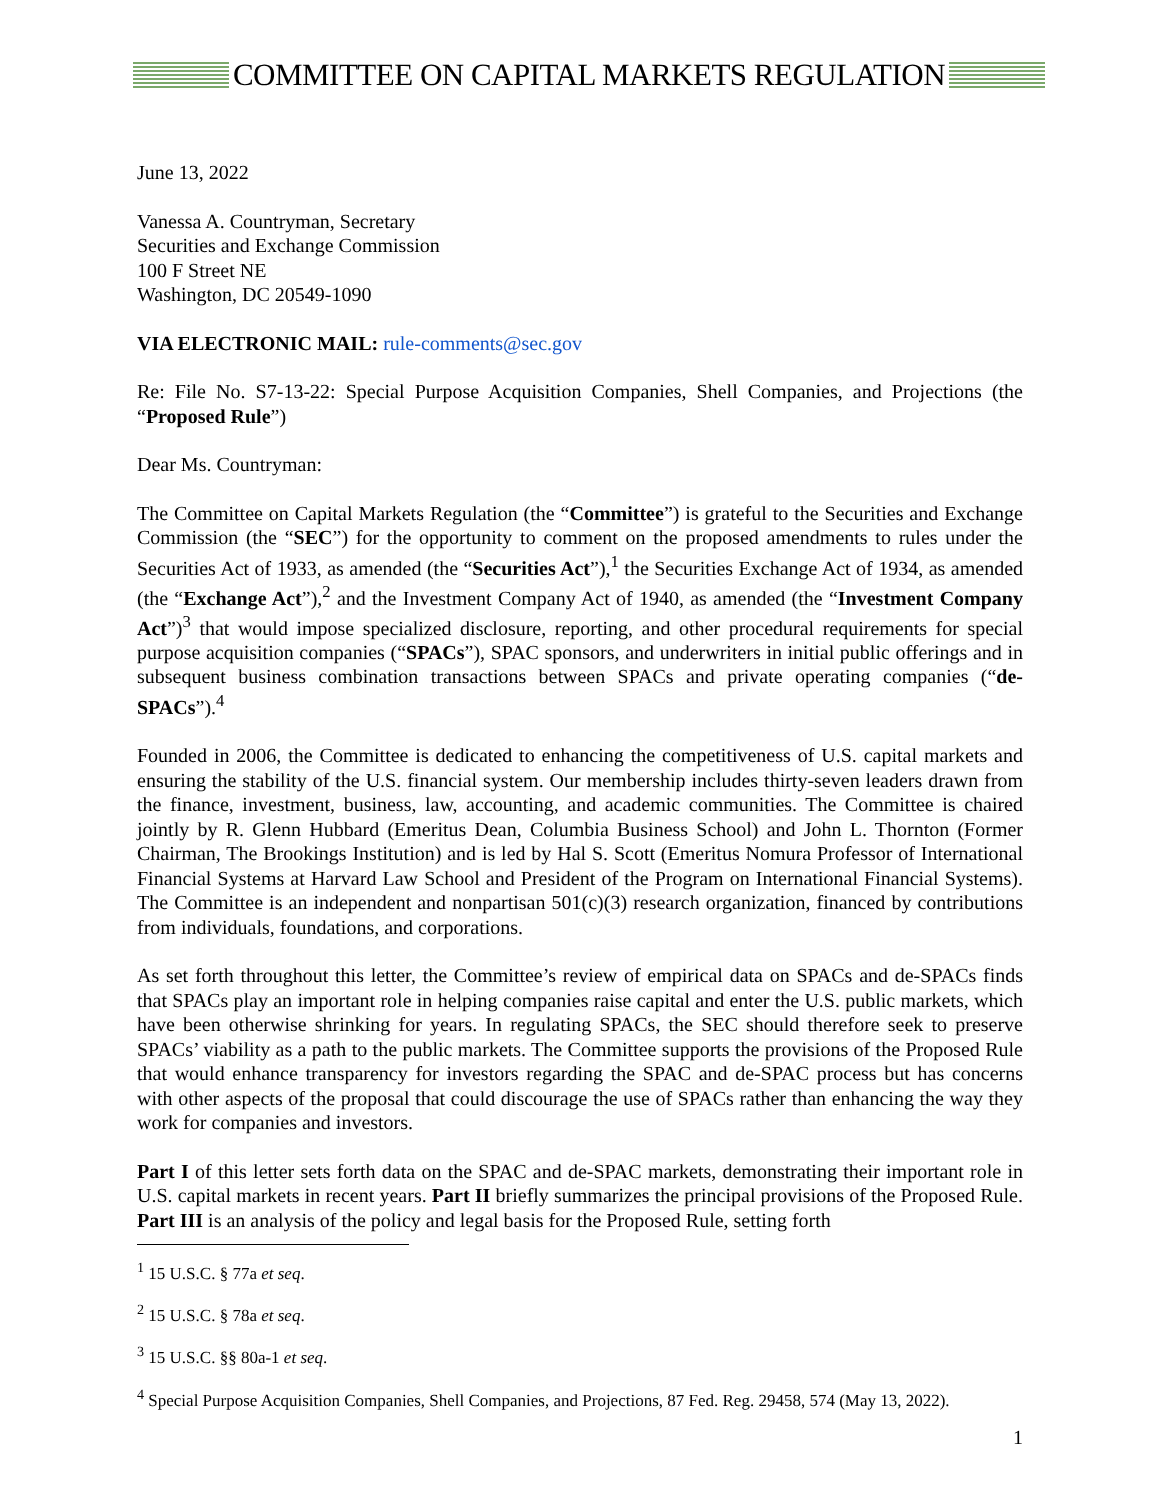COMMITTEE ON CAPITAL MARKETS REGULATION
June 13, 2022
Vanessa A. Countryman, Secretary
Securities and Exchange Commission
100 F Street NE
Washington, DC 20549-1090
VIA ELECTRONIC MAIL: rule-comments@sec.gov
Re: File No. S7-13-22: Special Purpose Acquisition Companies, Shell Companies, and Projections (the “Proposed Rule”)
Dear Ms. Countryman:
The Committee on Capital Markets Regulation (the “Committee”) is grateful to the Securities and Exchange Commission (the “SEC”) for the opportunity to comment on the proposed amendments to rules under the Securities Act of 1933, as amended (the “Securities Act”),<sup>1</sup> the Securities Exchange Act of 1934, as amended (the “Exchange Act”),<sup>2</sup> and the Investment Company Act of 1940, as amended (the “Investment Company Act”)<sup>3</sup> that would impose specialized disclosure, reporting, and other procedural requirements for special purpose acquisition companies (“SPACs”), SPAC sponsors, and underwriters in initial public offerings and in subsequent business combination transactions between SPACs and private operating companies (“de-SPACs”).<sup>4</sup>
Founded in 2006, the Committee is dedicated to enhancing the competitiveness of U.S. capital markets and ensuring the stability of the U.S. financial system. Our membership includes thirty-seven leaders drawn from the finance, investment, business, law, accounting, and academic communities. The Committee is chaired jointly by R. Glenn Hubbard (Emeritus Dean, Columbia Business School) and John L. Thornton (Former Chairman, The Brookings Institution) and is led by Hal S. Scott (Emeritus Nomura Professor of International Financial Systems at Harvard Law School and President of the Program on International Financial Systems). The Committee is an independent and nonpartisan 501(c)(3) research organization, financed by contributions from individuals, foundations, and corporations.
As set forth throughout this letter, the Committee’s review of empirical data on SPACs and de-SPACs finds that SPACs play an important role in helping companies raise capital and enter the U.S. public markets, which have been otherwise shrinking for years. In regulating SPACs, the SEC should therefore seek to preserve SPACs’ viability as a path to the public markets. The Committee supports the provisions of the Proposed Rule that would enhance transparency for investors regarding the SPAC and de-SPAC process but has concerns with other aspects of the proposal that could discourage the use of SPACs rather than enhancing the way they work for companies and investors.
Part I of this letter sets forth data on the SPAC and de-SPAC markets, demonstrating their important role in U.S. capital markets in recent years. Part II briefly summarizes the principal provisions of the Proposed Rule. Part III is an analysis of the policy and legal basis for the Proposed Rule, setting forth
<sup>1</sup> 15 U.S.C. § 77a et seq.
<sup>2</sup> 15 U.S.C. § 78a et seq.
<sup>3</sup> 15 U.S.C. §§ 80a-1 et seq.
<sup>4</sup> Special Purpose Acquisition Companies, Shell Companies, and Projections, 87 Fed. Reg. 29458, 574 (May 13, 2022).
1